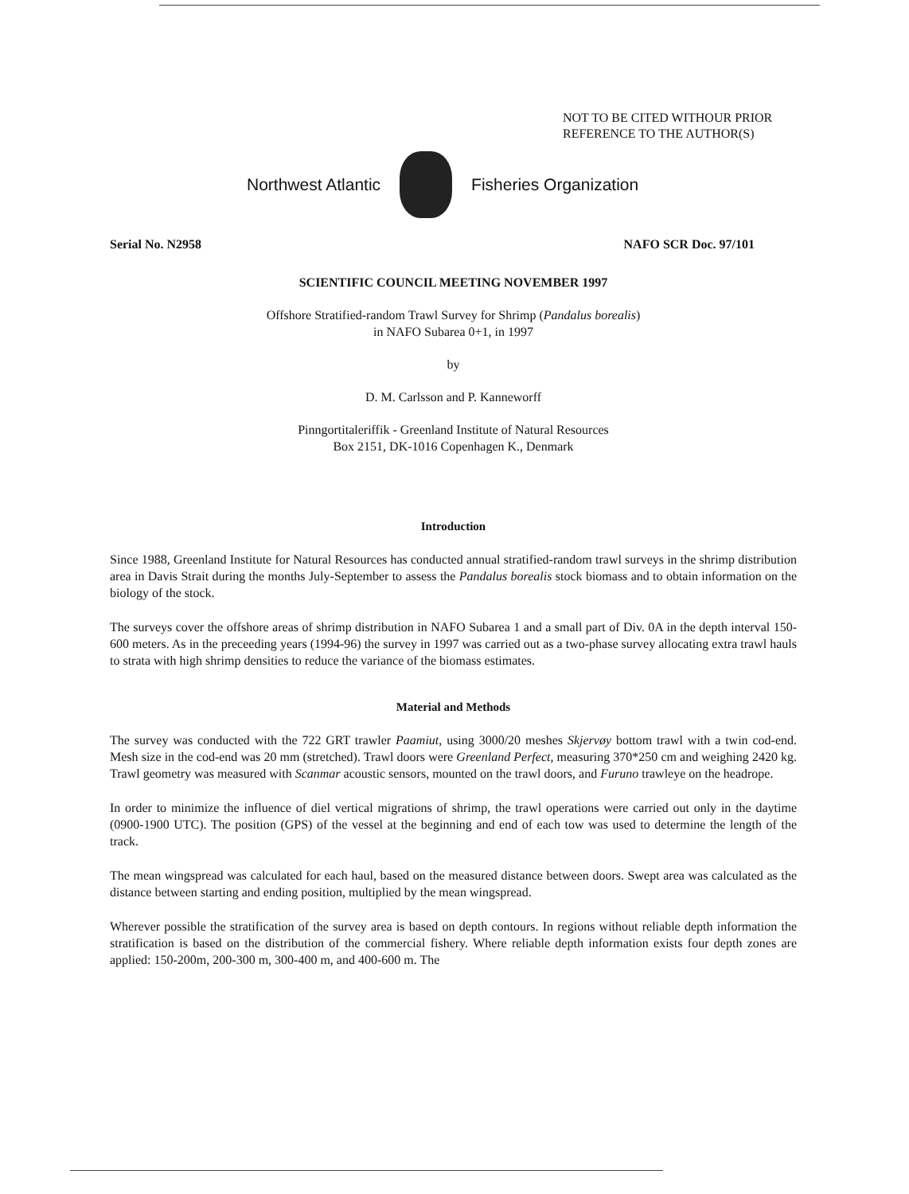NOT TO BE CITED WITHOUR PRIOR
REFERENCE TO THE AUTHOR(S)
Northwest Atlantic Fisheries Organization
Serial No. N2958 NAFO SCR Doc. 97/101
SCIENTIFIC COUNCIL MEETING NOVEMBER 1997
Offshore Stratified-random Trawl Survey for Shrimp (Pandalus borealis)
in NAFO Subarea 0+1, in 1997
by
D. M. Carlsson and P. Kanneworff
Pinngortitaleriffik - Greenland Institute of Natural Resources
Box 2151, DK-1016 Copenhagen K., Denmark
Introduction
Since 1988, Greenland Institute for Natural Resources has conducted annual stratified-random trawl surveys in the shrimp distribution area in Davis Strait during the months July-September to assess the Pandalus borealis stock biomass and to obtain information on the biology of the stock.
The surveys cover the offshore areas of shrimp distribution in NAFO Subarea 1 and a small part of Div. 0A in the depth interval 150-600 meters. As in the preceeding years (1994-96) the survey in 1997 was carried out as a two-phase survey allocating extra trawl hauls to strata with high shrimp densities to reduce the variance of the biomass estimates.
Material and Methods
The survey was conducted with the 722 GRT trawler Paamiut, using 3000/20 meshes Skjervøy bottom trawl with a twin cod-end. Mesh size in the cod-end was 20 mm (stretched). Trawl doors were Greenland Perfect, measuring 370*250 cm and weighing 2420 kg. Trawl geometry was measured with Scanmar acoustic sensors, mounted on the trawl doors, and Furuno trawleye on the headrope.
In order to minimize the influence of diel vertical migrations of shrimp, the trawl operations were carried out only in the daytime (0900-1900 UTC). The position (GPS) of the vessel at the beginning and end of each tow was used to determine the length of the track.
The mean wingspread was calculated for each haul, based on the measured distance between doors. Swept area was calculated as the distance between starting and ending position, multiplied by the mean wingspread.
Wherever possible the stratification of the survey area is based on depth contours. In regions without reliable depth information the stratification is based on the distribution of the commercial fishery. Where reliable depth information exists four depth zones are applied: 150-200m, 200-300 m, 300-400 m, and 400-600 m. The